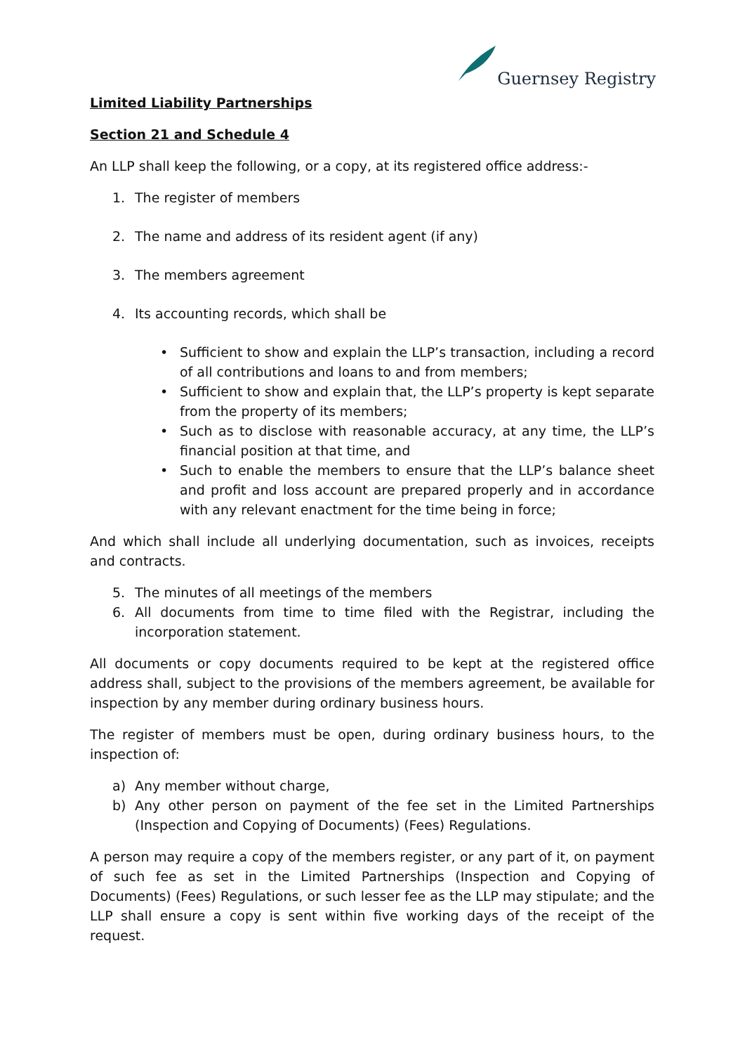Guernsey Registry
Limited Liability Partnerships
Section 21 and Schedule 4
An LLP shall keep the following, or a copy, at its registered office address:-
1. The register of members
2. The name and address of its resident agent (if any)
3. The members agreement
4. Its accounting records, which shall be
• Sufficient to show and explain the LLP’s transaction, including a record of all contributions and loans to and from members;
• Sufficient to show and explain that, the LLP’s property is kept separate from the property of its members;
• Such as to disclose with reasonable accuracy, at any time, the LLP’s financial position at that time, and
• Such to enable the members to ensure that the LLP’s balance sheet and profit and loss account are prepared properly and in accordance with any relevant enactment for the time being in force;
And which shall include all underlying documentation, such as invoices, receipts and contracts.
5. The minutes of all meetings of the members
6. All documents from time to time filed with the Registrar, including the incorporation statement.
All documents or copy documents required to be kept at the registered office address shall, subject to the provisions of the members agreement, be available for inspection by any member during ordinary business hours.
The register of members must be open, during ordinary business hours, to the inspection of:
a) Any member without charge,
b) Any other person on payment of the fee set in the Limited Partnerships (Inspection and Copying of Documents) (Fees) Regulations.
A person may require a copy of the members register, or any part of it, on payment of such fee as set in the Limited Partnerships (Inspection and Copying of Documents) (Fees) Regulations, or such lesser fee as the LLP may stipulate; and the LLP shall ensure a copy is sent within five working days of the receipt of the request.